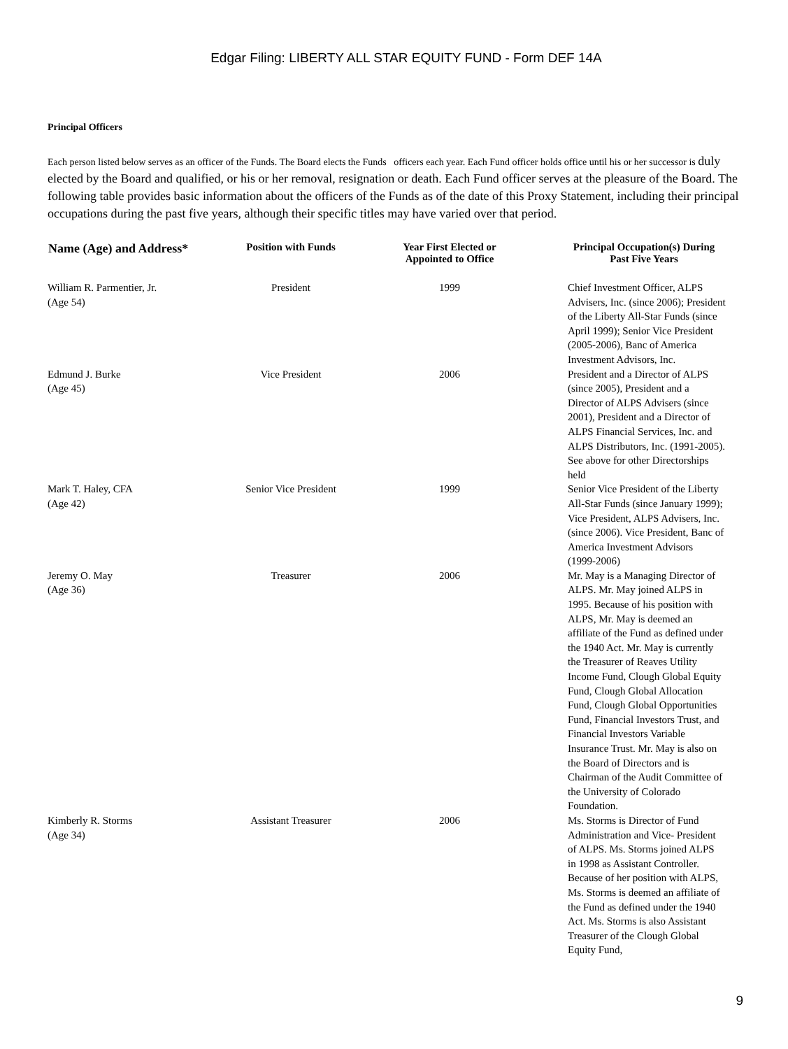Edgar Filing: LIBERTY ALL STAR EQUITY FUND - Form DEF 14A
Principal Officers
Each person listed below serves as an officer of the Funds. The Board elects the Funds officers each year. Each Fund officer holds office until his or her successor is duly elected by the Board and qualified, or his or her removal, resignation or death. Each Fund officer serves at the pleasure of the Board. The following table provides basic information about the officers of the Funds as of the date of this Proxy Statement, including their principal occupations during the past five years, although their specific titles may have varied over that period.
| Name (Age) and Address* | Position with Funds | Year First Elected or Appointed to Office | Principal Occupation(s) During Past Five Years |
| --- | --- | --- | --- |
| William R. Parmentier, Jr. (Age 54) | President | 1999 | Chief Investment Officer, ALPS Advisers, Inc. (since 2006); President of the Liberty All-Star Funds (since April 1999); Senior Vice President (2005-2006), Banc of America Investment Advisors, Inc. |
| Edmund J. Burke (Age 45) | Vice President | 2006 | President and a Director of ALPS (since 2005), President and a Director of ALPS Advisers (since 2001), President and a Director of ALPS Financial Services, Inc. and ALPS Distributors, Inc. (1991-2005). See above for other Directorships held |
| Mark T. Haley, CFA (Age 42) | Senior Vice President | 1999 | Senior Vice President of the Liberty All-Star Funds (since January 1999); Vice President, ALPS Advisers, Inc. (since 2006). Vice President, Banc of America Investment Advisors (1999-2006) |
| Jeremy O. May (Age 36) | Treasurer | 2006 | Mr. May is a Managing Director of ALPS. Mr. May joined ALPS in 1995. Because of his position with ALPS, Mr. May is deemed an affiliate of the Fund as defined under the 1940 Act. Mr. May is currently the Treasurer of Reaves Utility Income Fund, Clough Global Equity Fund, Clough Global Allocation Fund, Clough Global Opportunities Fund, Financial Investors Trust, and Financial Investors Variable Insurance Trust. Mr. May is also on the Board of Directors and is Chairman of the Audit Committee of the University of Colorado Foundation. |
| Kimberly R. Storms (Age 34) | Assistant Treasurer | 2006 | Ms. Storms is Director of Fund Administration and Vice- President of ALPS. Ms. Storms joined ALPS in 1998 as Assistant Controller. Because of her position with ALPS, Ms. Storms is deemed an affiliate of the Fund as defined under the 1940 Act. Ms. Storms is also Assistant Treasurer of the Clough Global Equity Fund, |
9